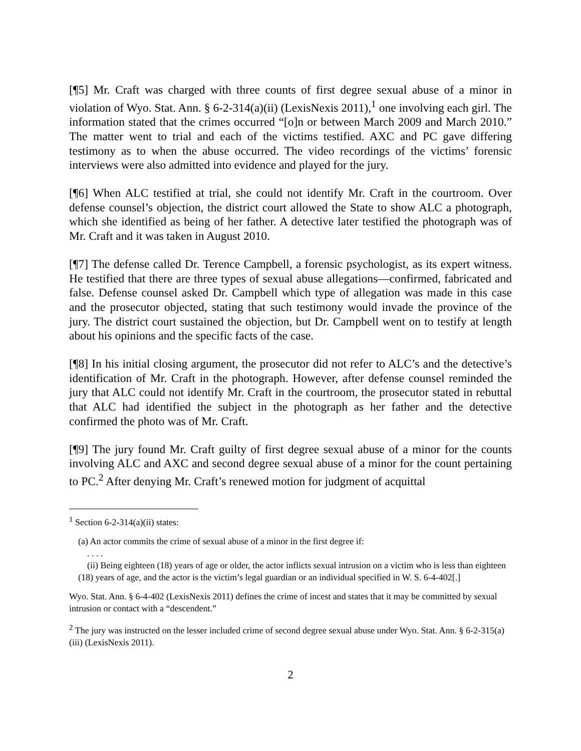[¶5] Mr. Craft was charged with three counts of first degree sexual abuse of a minor in violation of Wyo. Stat. Ann. § 6-2-314(a)(ii) (LexisNexis 2011),<sup>1</sup> one involving each girl. The information stated that the crimes occurred “[o]n or between March 2009 and March 2010.” The matter went to trial and each of the victims testified. AXC and PC gave differing testimony as to when the abuse occurred. The video recordings of the victims’ forensic interviews were also admitted into evidence and played for the jury.
[¶6] When ALC testified at trial, she could not identify Mr. Craft in the courtroom. Over defense counsel’s objection, the district court allowed the State to show ALC a photograph, which she identified as being of her father. A detective later testified the photograph was of Mr. Craft and it was taken in August 2010.
[¶7] The defense called Dr. Terence Campbell, a forensic psychologist, as its expert witness. He testified that there are three types of sexual abuse allegations—confirmed, fabricated and false. Defense counsel asked Dr. Campbell which type of allegation was made in this case and the prosecutor objected, stating that such testimony would invade the province of the jury. The district court sustained the objection, but Dr. Campbell went on to testify at length about his opinions and the specific facts of the case.
[¶8] In his initial closing argument, the prosecutor did not refer to ALC’s and the detective’s identification of Mr. Craft in the photograph. However, after defense counsel reminded the jury that ALC could not identify Mr. Craft in the courtroom, the prosecutor stated in rebuttal that ALC had identified the subject in the photograph as her father and the detective confirmed the photo was of Mr. Craft.
[¶9] The jury found Mr. Craft guilty of first degree sexual abuse of a minor for the counts involving ALC and AXC and second degree sexual abuse of a minor for the count pertaining to PC.<sup>2</sup> After denying Mr. Craft’s renewed motion for judgment of acquittal
<sup>1</sup> Section 6-2-314(a)(ii) states:
(a) An actor commits the crime of sexual abuse of a minor in the first degree if:
. . . .
(ii) Being eighteen (18) years of age or older, the actor inflicts sexual intrusion on a victim who is less than eighteen (18) years of age, and the actor is the victim’s legal guardian or an individual specified in W. S. 6-4-402[.]
Wyo. Stat. Ann. § 6-4-402 (LexisNexis 2011) defines the crime of incest and states that it may be committed by sexual intrusion or contact with a “descendent.”
<sup>2</sup> The jury was instructed on the lesser included crime of second degree sexual abuse under Wyo. Stat. Ann. § 6-2-315(a)(iii) (LexisNexis 2011).
2